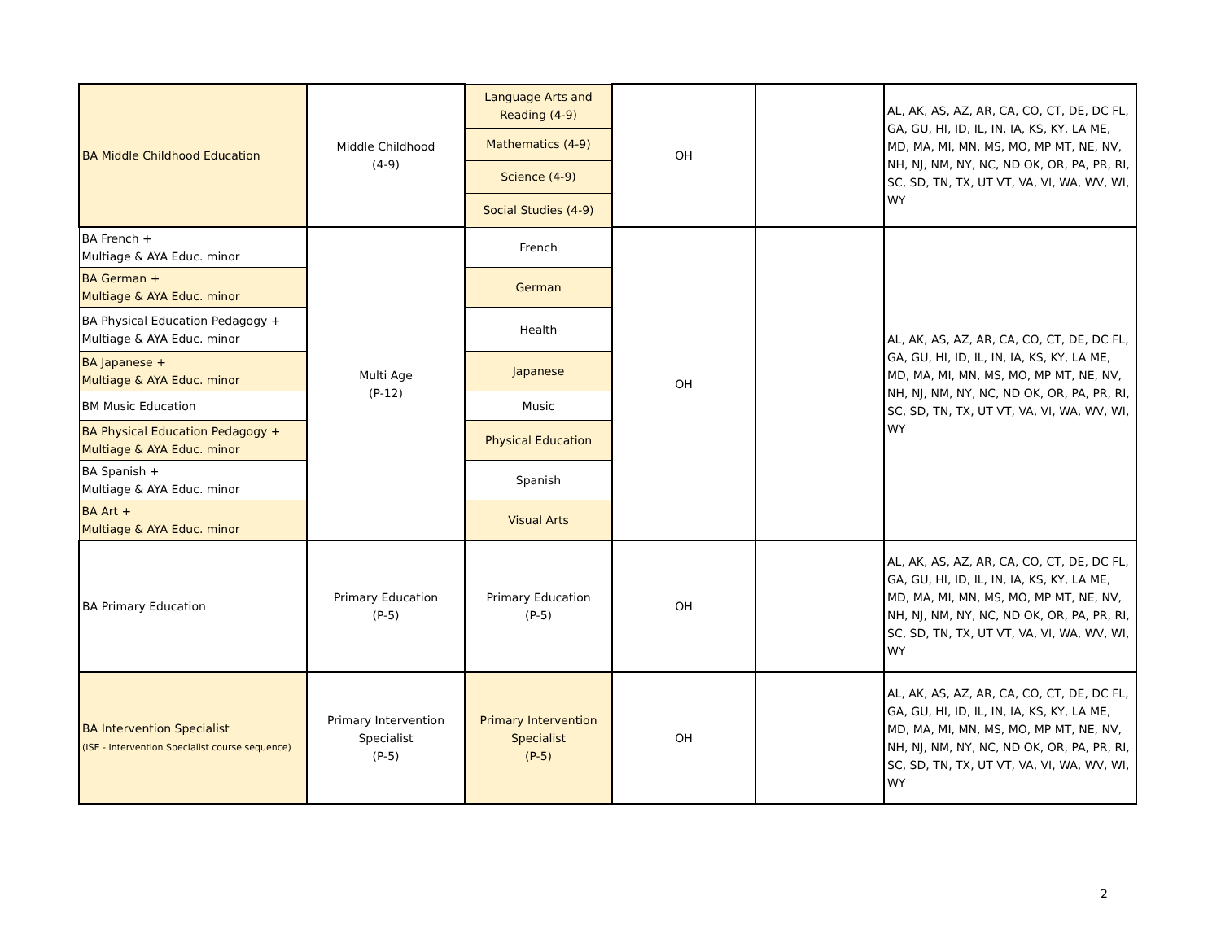| BA Middle Childhood Education | Middle Childhood (4-9) | Language Arts and Reading (4-9) | OH | | AL, AK, AS, AZ, AR, CA, CO, CT, DE, DC FL, GA, GU, HI, ID, IL, IN, IA, KS, KY, LA ME, MD, MA, MI, MN, MS, MO, MP MT, NE, NV, NH, NJ, NM, NY, NC, ND OK, OR, PA, PR, RI, SC, SD, TN, TX, UT VT, VA, VI, WA, WV, WI, WY |
| | | Mathematics (4-9) | | | |
| | | Science (4-9) | | | |
| | | Social Studies (4-9) | | | |
| BA French + Multiage & AYA Educ. minor | Multi Age (P-12) | French | OH | | AL, AK, AS, AZ, AR, CA, CO, CT, DE, DC FL, GA, GU, HI, ID, IL, IN, IA, KS, KY, LA ME, MD, MA, MI, MN, MS, MO, MP MT, NE, NV, NH, NJ, NM, NY, NC, ND OK, OR, PA, PR, RI, SC, SD, TN, TX, UT VT, VA, VI, WA, WV, WI, WY |
| BA German + Multiage & AYA Educ. minor | | German | | | |
| BA Physical Education Pedagogy + Multiage & AYA Educ. minor | | Health | | | |
| BA Japanese + Multiage & AYA Educ. minor | | Japanese | | | |
| BM Music Education | | Music | | | |
| BA Physical Education Pedagogy + Multiage & AYA Educ. minor | | Physical Education | | | |
| BA Spanish + Multiage & AYA Educ. minor | | Spanish | | | |
| BA Art + Multiage & AYA Educ. minor | | Visual Arts | | | |
| BA Primary Education | Primary Education (P-5) | Primary Education (P-5) | OH | | AL, AK, AS, AZ, AR, CA, CO, CT, DE, DC FL, GA, GU, HI, ID, IL, IN, IA, KS, KY, LA ME, MD, MA, MI, MN, MS, MO, MP MT, NE, NV, NH, NJ, NM, NY, NC, ND OK, OR, PA, PR, RI, SC, SD, TN, TX, UT VT, VA, VI, WA, WV, WI, WY |
| BA Intervention Specialist (ISE - Intervention Specialist course sequence) | Primary Intervention Specialist (P-5) | Primary Intervention Specialist (P-5) | OH | | AL, AK, AS, AZ, AR, CA, CO, CT, DE, DC FL, GA, GU, HI, ID, IL, IN, IA, KS, KY, LA ME, MD, MA, MI, MN, MS, MO, MP MT, NE, NV, NH, NJ, NM, NY, NC, ND OK, OR, PA, PR, RI, SC, SD, TN, TX, UT VT, VA, VI, WA, WV, WI, WY |
2